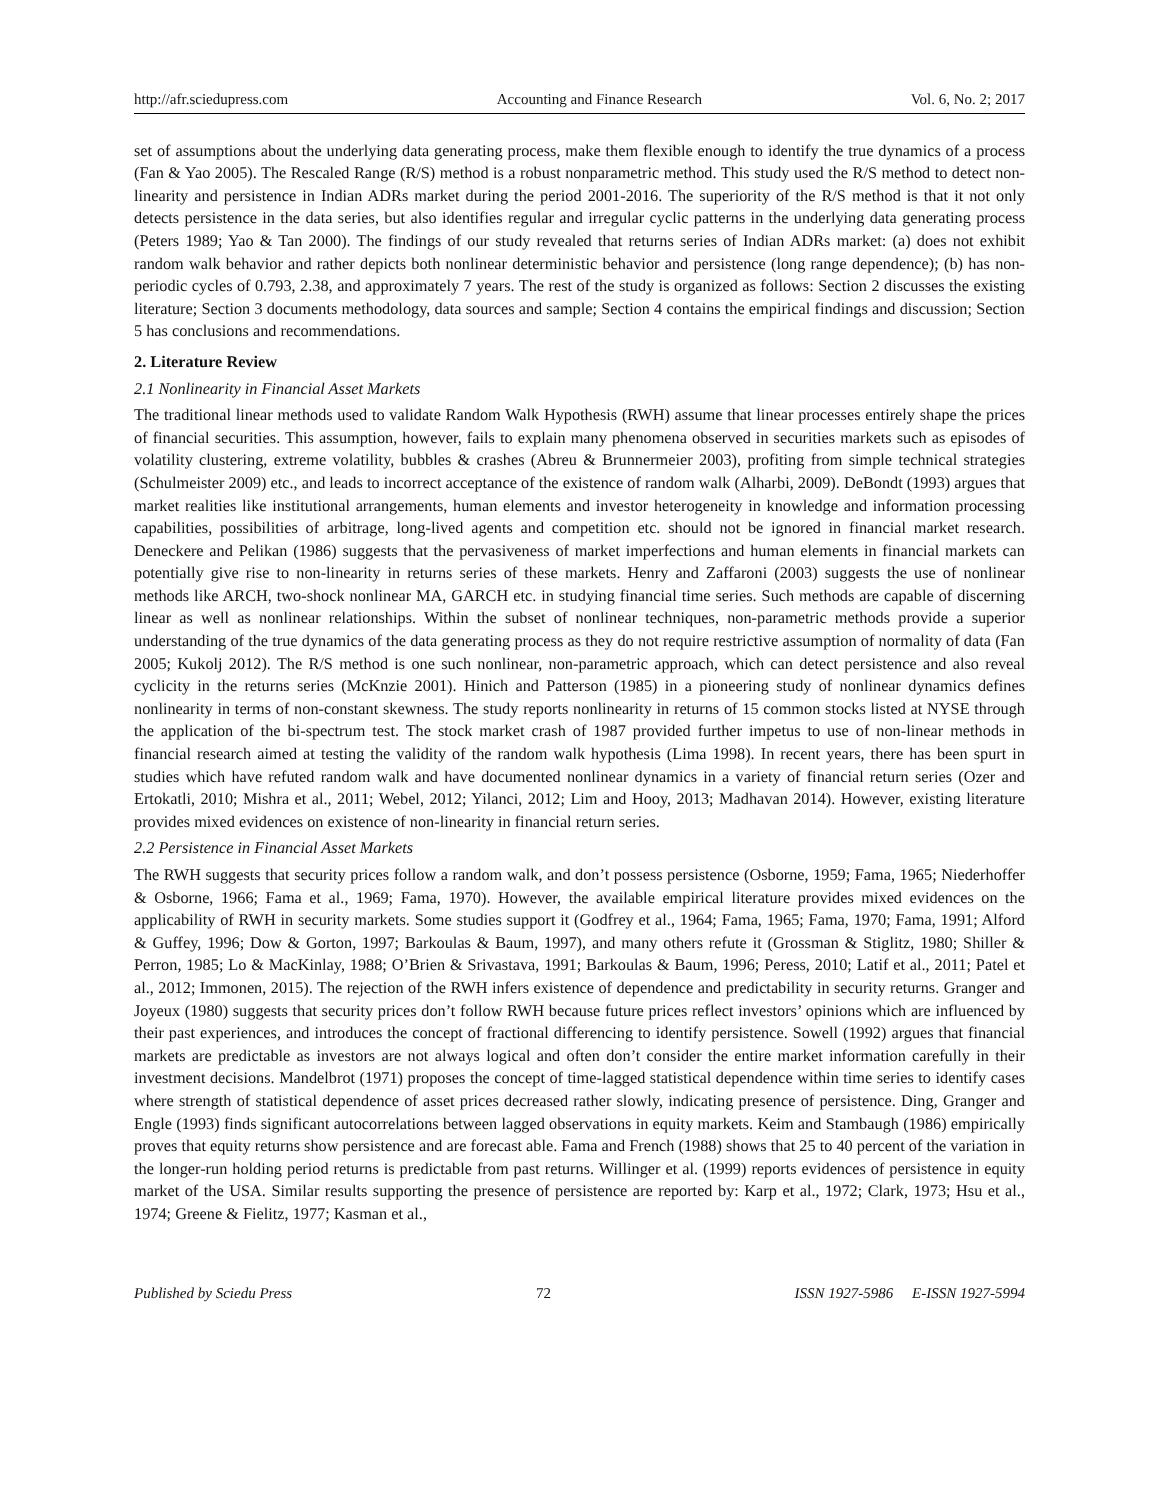http://afr.sciedupress.com Accounting and Finance Research Vol. 6, No. 2; 2017
set of assumptions about the underlying data generating process, make them flexible enough to identify the true dynamics of a process (Fan & Yao 2005). The Rescaled Range (R/S) method is a robust nonparametric method. This study used the R/S method to detect non-linearity and persistence in Indian ADRs market during the period 2001-2016. The superiority of the R/S method is that it not only detects persistence in the data series, but also identifies regular and irregular cyclic patterns in the underlying data generating process (Peters 1989; Yao & Tan 2000). The findings of our study revealed that returns series of Indian ADRs market: (a) does not exhibit random walk behavior and rather depicts both nonlinear deterministic behavior and persistence (long range dependence); (b) has non-periodic cycles of 0.793, 2.38, and approximately 7 years. The rest of the study is organized as follows: Section 2 discusses the existing literature; Section 3 documents methodology, data sources and sample; Section 4 contains the empirical findings and discussion; Section 5 has conclusions and recommendations.
2. Literature Review
2.1 Nonlinearity in Financial Asset Markets
The traditional linear methods used to validate Random Walk Hypothesis (RWH) assume that linear processes entirely shape the prices of financial securities. This assumption, however, fails to explain many phenomena observed in securities markets such as episodes of volatility clustering, extreme volatility, bubbles & crashes (Abreu & Brunnermeier 2003), profiting from simple technical strategies (Schulmeister 2009) etc., and leads to incorrect acceptance of the existence of random walk (Alharbi, 2009). DeBondt (1993) argues that market realities like institutional arrangements, human elements and investor heterogeneity in knowledge and information processing capabilities, possibilities of arbitrage, long-lived agents and competition etc. should not be ignored in financial market research. Deneckere and Pelikan (1986) suggests that the pervasiveness of market imperfections and human elements in financial markets can potentially give rise to non-linearity in returns series of these markets. Henry and Zaffaroni (2003) suggests the use of nonlinear methods like ARCH, two-shock nonlinear MA, GARCH etc. in studying financial time series. Such methods are capable of discerning linear as well as nonlinear relationships. Within the subset of nonlinear techniques, non-parametric methods provide a superior understanding of the true dynamics of the data generating process as they do not require restrictive assumption of normality of data (Fan 2005; Kukolj 2012). The R/S method is one such nonlinear, non-parametric approach, which can detect persistence and also reveal cyclicity in the returns series (McKnzie 2001). Hinich and Patterson (1985) in a pioneering study of nonlinear dynamics defines nonlinearity in terms of non-constant skewness. The study reports nonlinearity in returns of 15 common stocks listed at NYSE through the application of the bi-spectrum test. The stock market crash of 1987 provided further impetus to use of non-linear methods in financial research aimed at testing the validity of the random walk hypothesis (Lima 1998). In recent years, there has been spurt in studies which have refuted random walk and have documented nonlinear dynamics in a variety of financial return series (Ozer and Ertokatli, 2010; Mishra et al., 2011; Webel, 2012; Yilanci, 2012; Lim and Hooy, 2013; Madhavan 2014). However, existing literature provides mixed evidences on existence of non-linearity in financial return series.
2.2 Persistence in Financial Asset Markets
The RWH suggests that security prices follow a random walk, and don’t possess persistence (Osborne, 1959; Fama, 1965; Niederhoffer & Osborne, 1966; Fama et al., 1969; Fama, 1970). However, the available empirical literature provides mixed evidences on the applicability of RWH in security markets. Some studies support it (Godfrey et al., 1964; Fama, 1965; Fama, 1970; Fama, 1991; Alford & Guffey, 1996; Dow & Gorton, 1997; Barkoulas & Baum, 1997), and many others refute it (Grossman & Stiglitz, 1980; Shiller & Perron, 1985; Lo & MacKinlay, 1988; O’Brien & Srivastava, 1991; Barkoulas & Baum, 1996; Peress, 2010; Latif et al., 2011; Patel et al., 2012; Immonen, 2015). The rejection of the RWH infers existence of dependence and predictability in security returns. Granger and Joyeux (1980) suggests that security prices don’t follow RWH because future prices reflect investors’ opinions which are influenced by their past experiences, and introduces the concept of fractional differencing to identify persistence. Sowell (1992) argues that financial markets are predictable as investors are not always logical and often don’t consider the entire market information carefully in their investment decisions. Mandelbrot (1971) proposes the concept of time-lagged statistical dependence within time series to identify cases where strength of statistical dependence of asset prices decreased rather slowly, indicating presence of persistence. Ding, Granger and Engle (1993) finds significant autocorrelations between lagged observations in equity markets. Keim and Stambaugh (1986) empirically proves that equity returns show persistence and are forecast able. Fama and French (1988) shows that 25 to 40 percent of the variation in the longer-run holding period returns is predictable from past returns. Willinger et al. (1999) reports evidences of persistence in equity market of the USA. Similar results supporting the presence of persistence are reported by: Karp et al., 1972; Clark, 1973; Hsu et al., 1974; Greene & Fielitz, 1977; Kasman et al.,
Published by Sciedu Press 72 ISSN 1927-5986 E-ISSN 1927-5994